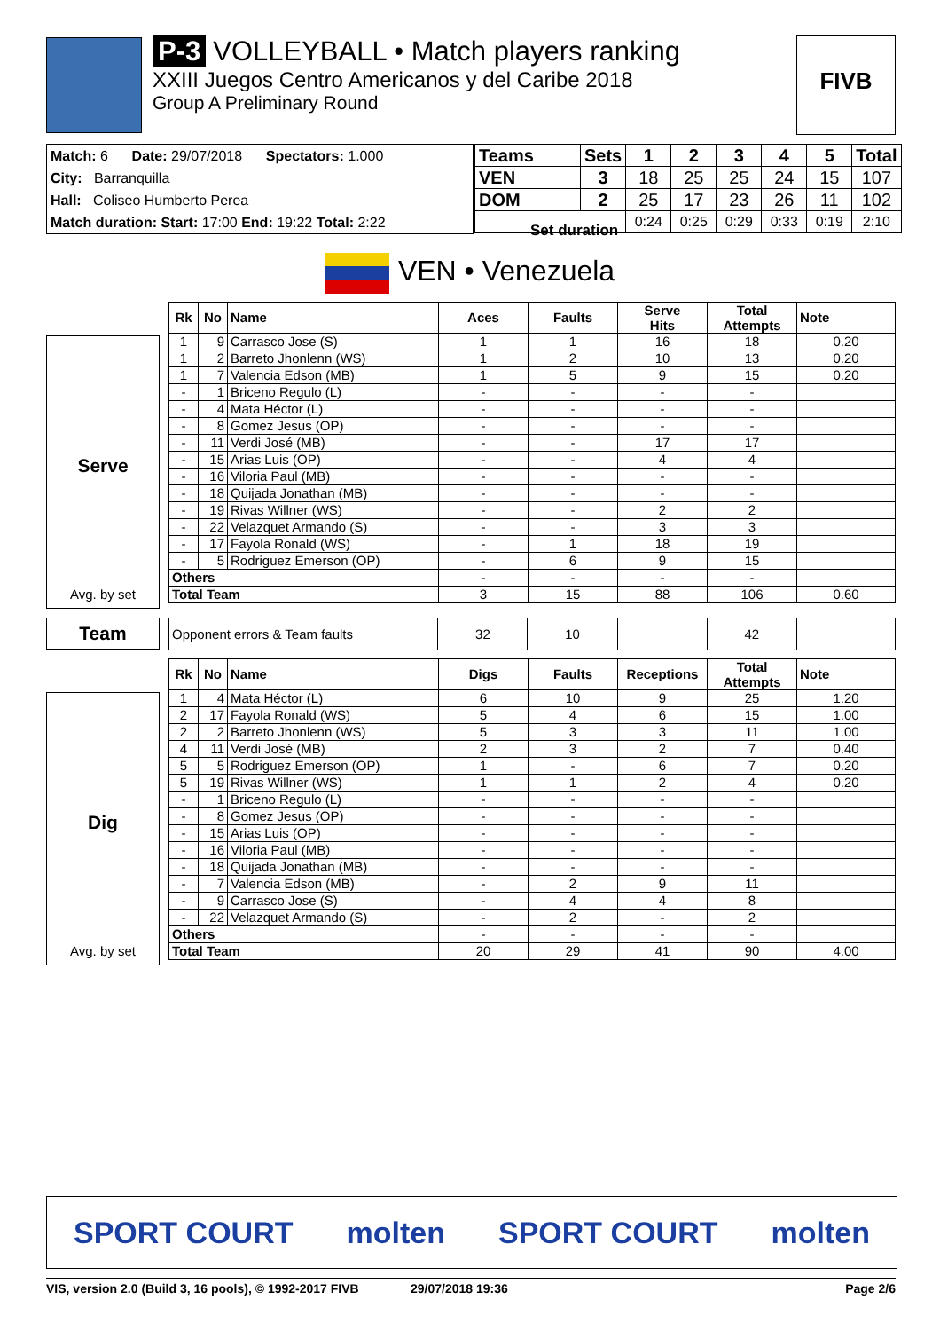P-3 VOLLEYBALL • Match players ranking
XXIII Juegos Centro Americanos y del Caribe 2018
Group A Preliminary Round
FIVB
Match: 6 Date: 29/07/2018 Spectators: 1.000
City: Barranquilla
Hall: Coliseo Humberto Perea
Match duration: Start: 17:00 End: 19:22 Total: 2:22
| Teams | Sets | 1 | 2 | 3 | 4 | 5 | Total | |
| --- | --- | --- | --- | --- | --- | --- | --- | --- |
| VEN | 3 | 18 | 25 | 25 | 24 | 15 | 107 | |
| DOM | 2 | 25 | 17 | 23 | 26 | 11 | 102 | |
| | | | 0:24 | 0:25 | 0:29 | 0:33 | 0:19 | 2:10 |
Set duration
VEN • Venezuela
Serve
Avg. by set
| Rk | No | Name | Aces | Faults | Serve Hits | Total Attempts | Note |
| --- | --- | --- | --- | --- | --- | --- | --- |
| 1 | 9 | Carrasco Jose (S) | 1 | 1 | 16 | 18 | 0.20 |
| 1 | 2 | Barreto Jhonlenn (WS) | 1 | 2 | 10 | 13 | 0.20 |
| 1 | 7 | Valencia Edson (MB) | 1 | 5 | 9 | 15 | 0.20 |
| - | 1 | Briceno Regulo (L) | - | - | - | - | |
| - | 4 | Mata Héctor (L) | - | - | - | - | |
| - | 8 | Gomez Jesus (OP) | - | - | - | - | |
| - | 11 | Verdi José (MB) | - | - | 17 | 17 | |
| - | 15 | Arias Luis (OP) | - | - | 4 | 4 | |
| - | 16 | Viloria Paul (MB) | - | - | - | - | |
| - | 18 | Quijada Jonathan (MB) | - | - | - | - | |
| - | 19 | Rivas Willner (WS) | - | - | 2 | 2 | |
| - | 22 | Velazquet Armando (S) | - | - | 3 | 3 | |
| - | 17 | Fayola Ronald (WS) | - | 1 | 18 | 19 | |
| - | 5 | Rodriguez Emerson (OP) | - | 6 | 9 | 15 | |
| Others | | | - | - | - | - | |
| Total Team | | | 3 | 15 | 88 | 106 | 0.60 |
Team
| Opponent errors & Team faults | 32 | 10 | | 42 | |
Dig
Avg. by set
| Rk | No | Name | Digs | Faults | Receptions | Total Attempts | Note |
| --- | --- | --- | --- | --- | --- | --- | --- |
| 1 | 4 | Mata Héctor (L) | 6 | 10 | 9 | 25 | 1.20 |
| 2 | 17 | Fayola Ronald (WS) | 5 | 4 | 6 | 15 | 1.00 |
| 2 | 2 | Barreto Jhonlenn (WS) | 5 | 3 | 3 | 11 | 1.00 |
| 4 | 11 | Verdi José (MB) | 2 | 3 | 2 | 7 | 0.40 |
| 5 | 5 | Rodriguez Emerson (OP) | 1 | - | 6 | 7 | 0.20 |
| 5 | 19 | Rivas Willner (WS) | 1 | 1 | 2 | 4 | 0.20 |
| - | 1 | Briceno Regulo (L) | - | - | - | - | |
| - | 8 | Gomez Jesus (OP) | - | - | - | - | |
| - | 15 | Arias Luis (OP) | - | - | - | - | |
| - | 16 | Viloria Paul (MB) | - | - | - | - | |
| - | 18 | Quijada Jonathan (MB) | - | - | - | - | |
| - | 7 | Valencia Edson (MB) | - | 2 | 9 | 11 | |
| - | 9 | Carrasco Jose (S) | - | 4 | 4 | 8 | |
| - | 22 | Velazquet Armando (S) | - | 2 | - | 2 | |
| Others | | | - | - | - | - | |
| Total Team | | | 20 | 29 | 41 | 90 | 4.00 |
SPORT COURT molten SPORT COURT molten
VIS, version 2.0 (Build 3, 16 pools), © 1992-2017 FIVB 29/07/2018 19:36 Page 2/6